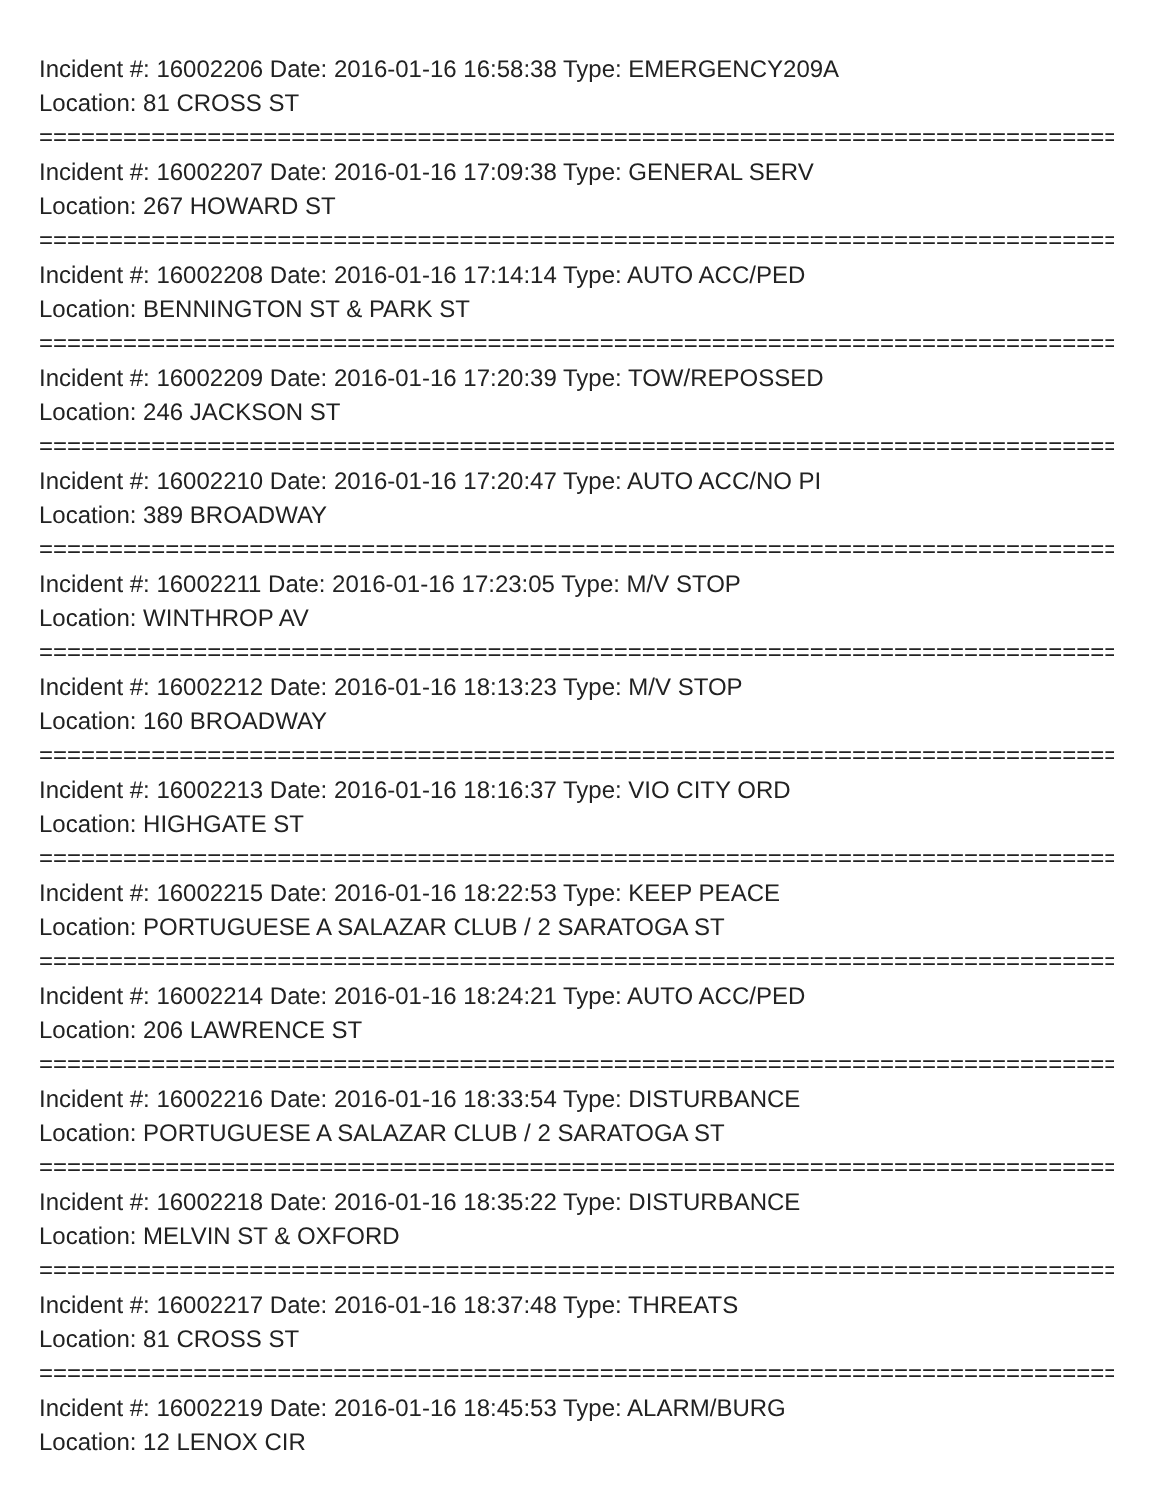Incident #: 16002206 Date: 2016-01-16 16:58:38 Type: EMERGENCY209A
Location: 81 CROSS ST
================================================================================
Incident #: 16002207 Date: 2016-01-16 17:09:38 Type: GENERAL SERV
Location: 267 HOWARD ST
================================================================================
Incident #: 16002208 Date: 2016-01-16 17:14:14 Type: AUTO ACC/PED
Location: BENNINGTON ST & PARK ST
================================================================================
Incident #: 16002209 Date: 2016-01-16 17:20:39 Type: TOW/REPOSSED
Location: 246 JACKSON ST
================================================================================
Incident #: 16002210 Date: 2016-01-16 17:20:47 Type: AUTO ACC/NO PI
Location: 389 BROADWAY
================================================================================
Incident #: 16002211 Date: 2016-01-16 17:23:05 Type: M/V STOP
Location: WINTHROP AV
================================================================================
Incident #: 16002212 Date: 2016-01-16 18:13:23 Type: M/V STOP
Location: 160 BROADWAY
================================================================================
Incident #: 16002213 Date: 2016-01-16 18:16:37 Type: VIO CITY ORD
Location: HIGHGATE ST
================================================================================
Incident #: 16002215 Date: 2016-01-16 18:22:53 Type: KEEP PEACE
Location: PORTUGUESE A SALAZAR CLUB / 2 SARATOGA ST
================================================================================
Incident #: 16002214 Date: 2016-01-16 18:24:21 Type: AUTO ACC/PED
Location: 206 LAWRENCE ST
================================================================================
Incident #: 16002216 Date: 2016-01-16 18:33:54 Type: DISTURBANCE
Location: PORTUGUESE A SALAZAR CLUB / 2 SARATOGA ST
================================================================================
Incident #: 16002218 Date: 2016-01-16 18:35:22 Type: DISTURBANCE
Location: MELVIN ST & OXFORD
================================================================================
Incident #: 16002217 Date: 2016-01-16 18:37:48 Type: THREATS
Location: 81 CROSS ST
================================================================================
Incident #: 16002219 Date: 2016-01-16 18:45:53 Type: ALARM/BURG
Location: 12 LENOX CIR